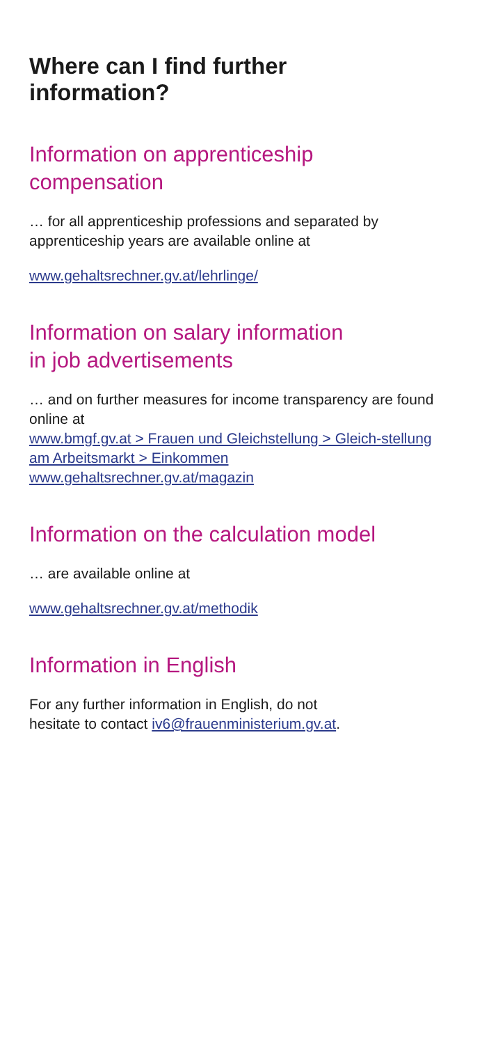Where can I find further
information?
Information on apprenticeship
compensation
… for all apprenticeship professions and separated by apprenticeship years are available online at
www.gehaltsrechner.gv.at/lehrlinge/
Information on salary information
in job advertisements
… and on further measures for income transparency are found online at
www.bmgf.gv.at > Frauen und Gleichstellung > Gleich-stellung am Arbeitsmarkt > Einkommen
www.gehaltsrechner.gv.at/magazin
Information on the calculation model
… are available online at
www.gehaltsrechner.gv.at/methodik
Information in English
For any further information in English, do not
hesitate to contact iv6@frauenministerium.gv.at.